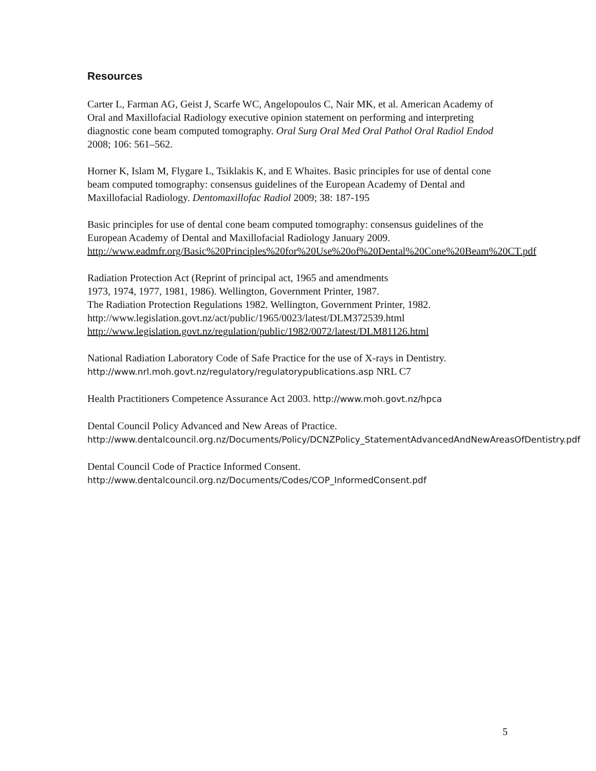Resources
Carter L, Farman AG, Geist J, Scarfe WC, Angelopoulos C, Nair MK, et al. American Academy of Oral and Maxillofacial Radiology executive opinion statement on performing and interpreting diagnostic cone beam computed tomography. Oral Surg Oral Med Oral Pathol Oral Radiol Endod 2008; 106: 561–562.
Horner K, Islam M, Flygare L, Tsiklakis K, and E Whaites. Basic principles for use of dental cone beam computed tomography: consensus guidelines of the European Academy of Dental and Maxillofacial Radiology. Dentomaxillofac Radiol 2009; 38: 187-195
Basic principles for use of dental cone beam computed tomography: consensus guidelines of the European Academy of Dental and Maxillofacial Radiology January 2009. http://www.eadmfr.org/Basic%20Principles%20for%20Use%20of%20Dental%20Cone%20Beam%20CT.pdf
Radiation Protection Act (Reprint of principal act, 1965 and amendments
1973, 1974, 1977, 1981, 1986). Wellington, Government Printer, 1987.
The Radiation Protection Regulations 1982. Wellington, Government Printer, 1982.
http://www.legislation.govt.nz/act/public/1965/0023/latest/DLM372539.html
http://www.legislation.govt.nz/regulation/public/1982/0072/latest/DLM81126.html
National Radiation Laboratory Code of Safe Practice for the use of X-rays in Dentistry. http://www.nrl.moh.govt.nz/regulatory/regulatorypublications.asp NRL C7
Health Practitioners Competence Assurance Act 2003. http://www.moh.govt.nz/hpca
Dental Council Policy Advanced and New Areas of Practice.
http://www.dentalcouncil.org.nz/Documents/Policy/DCNZPolicy_StatementAdvancedAndNewAreasOfDentistry.pdf
Dental Council Code of Practice Informed Consent.
http://www.dentalcouncil.org.nz/Documents/Codes/COP_InformedConsent.pdf
5